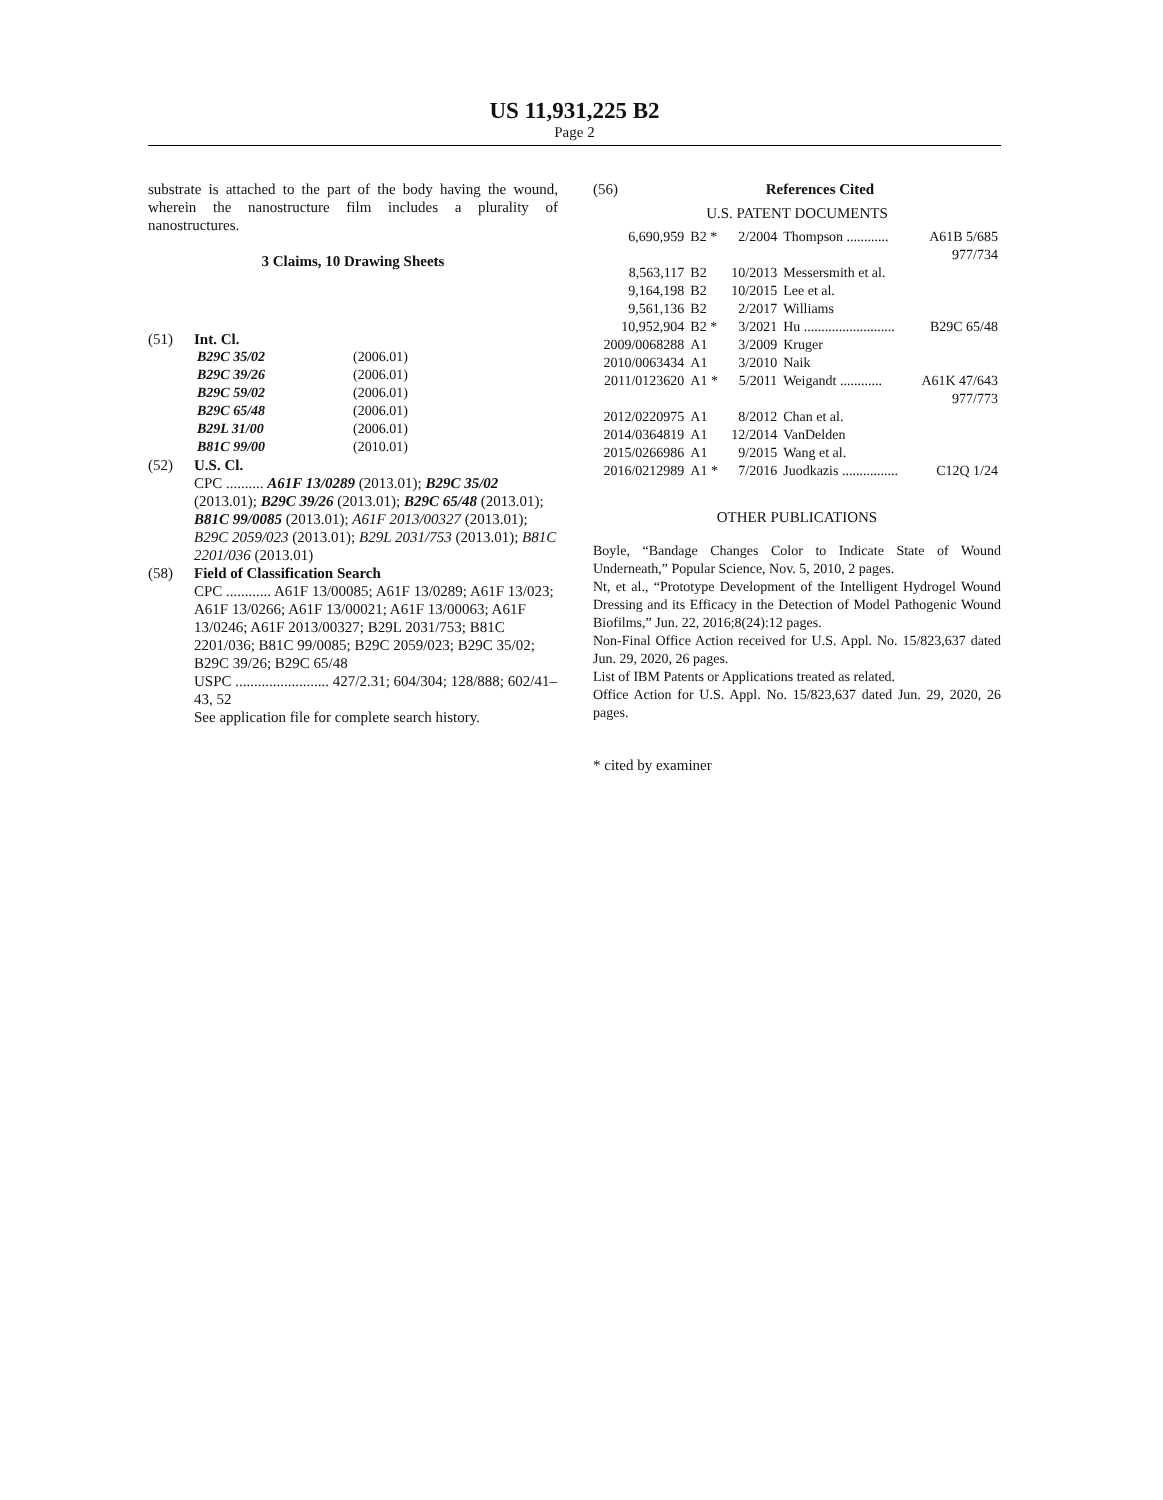US 11,931,225 B2
Page 2
substrate is attached to the part of the body having the wound, wherein the nanostructure film includes a plurality of nanostructures.
3 Claims, 10 Drawing Sheets
(51) Int. Cl.
| B29C 35/02 | (2006.01) |
| B29C 39/26 | (2006.01) |
| B29C 59/02 | (2006.01) |
| B29C 65/48 | (2006.01) |
| B29L 31/00 | (2006.01) |
| B81C 99/00 | (2010.01) |
(52) U.S. Cl.
CPC .......... A61F 13/0289 (2013.01); B29C 35/02 (2013.01); B29C 39/26 (2013.01); B29C 65/48 (2013.01); B81C 99/0085 (2013.01); A61F 2013/00327 (2013.01); B29C 2059/023 (2013.01); B29L 2031/753 (2013.01); B81C 2201/036 (2013.01)
(58) Field of Classification Search
CPC ............ A61F 13/00085; A61F 13/0289; A61F 13/023; A61F 13/0266; A61F 13/00021; A61F 13/00063; A61F 13/0246; A61F 2013/00327; B29L 2031/753; B81C 2201/036; B81C 99/0085; B29C 2059/023; B29C 35/02; B29C 39/26; B29C 65/48
USPC ......................... 427/2.31; 604/304; 128/888; 602/41–43, 52
See application file for complete search history.
(56) References Cited
U.S. PATENT DOCUMENTS
| 6,690,959 | B2 * | 2/2004 | Thompson ............ | A61B 5/685 977/734 |
| 8,563,117 | B2 | 10/2013 | Messersmith et al. | |
| 9,164,198 | B2 | 10/2015 | Lee et al. | |
| 9,561,136 | B2 | 2/2017 | Williams | |
| 10,952,904 | B2 * | 3/2021 | Hu .......................... | B29C 65/48 |
| 2009/0068288 | A1 | 3/2009 | Kruger | |
| 2010/0063434 | A1 | 3/2010 | Naik | |
| 2011/0123620 | A1 * | 5/2011 | Weigandt ............ | A61K 47/643 977/773 |
| 2012/0220975 | A1 | 8/2012 | Chan et al. | |
| 2014/0364819 | A1 | 12/2014 | VanDelden | |
| 2015/0266986 | A1 | 9/2015 | Wang et al. | |
| 2016/0212989 | A1 * | 7/2016 | Juodkazis ................ | C12Q 1/24 |
OTHER PUBLICATIONS
Boyle, “Bandage Changes Color to Indicate State of Wound Underneath,” Popular Science, Nov. 5, 2010, 2 pages.
Nt, et al., “Prototype Development of the Intelligent Hydrogel Wound Dressing and its Efficacy in the Detection of Model Pathogenic Wound Biofilms,” Jun. 22, 2016;8(24):12 pages.
Non-Final Office Action received for U.S. Appl. No. 15/823,637 dated Jun. 29, 2020, 26 pages.
List of IBM Patents or Applications treated as related.
Office Action for U.S. Appl. No. 15/823,637 dated Jun. 29, 2020, 26 pages.
* cited by examiner